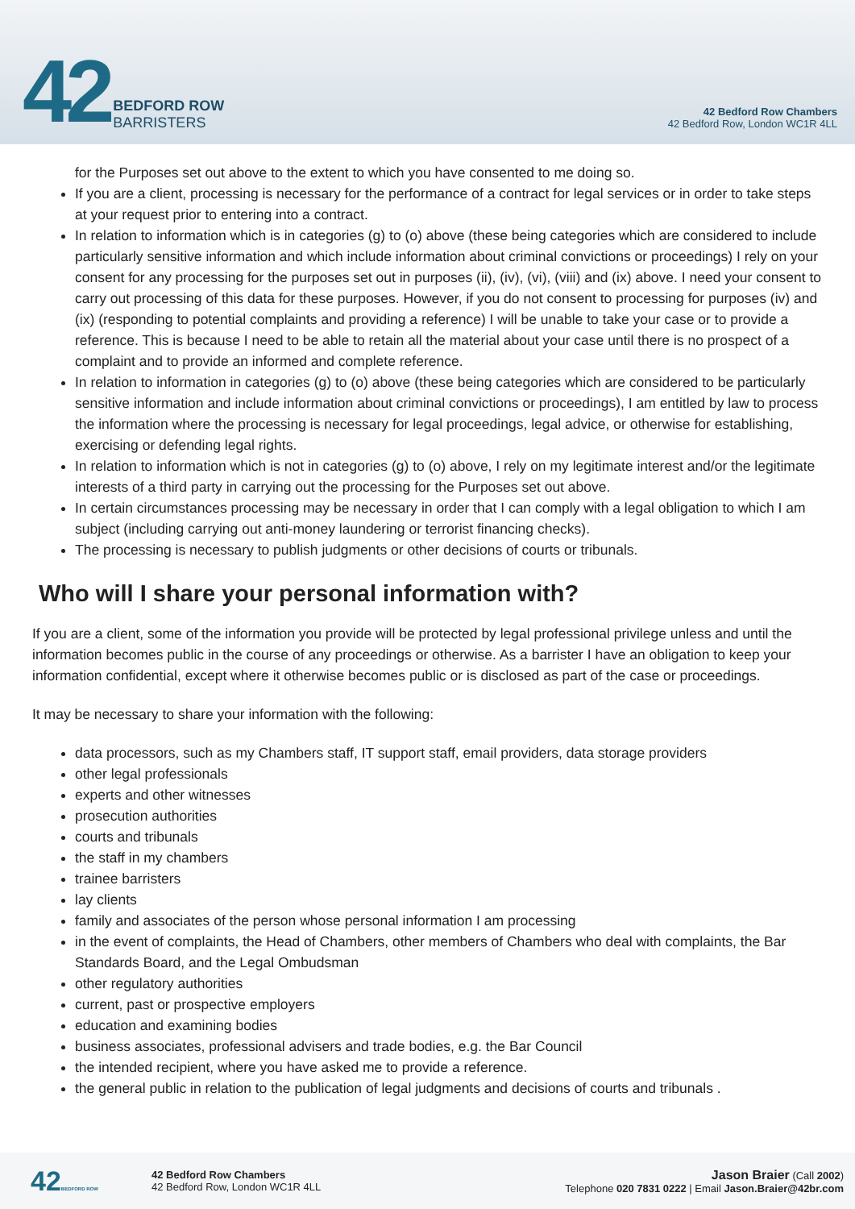42
BEDFORD ROW
BARRISTERS
42 Bedford Row Chambers
42 Bedford Row, London WC1R 4LL
for the Purposes set out above to the extent to which you have consented to me doing so.
If you are a client, processing is necessary for the performance of a contract for legal services or in order to take steps at your request prior to entering into a contract.
In relation to information which is in categories (g) to (o) above (these being categories which are considered to include particularly sensitive information and which include information about criminal convictions or proceedings) I rely on your consent for any processing for the purposes set out in purposes (ii), (iv), (vi), (viii) and (ix) above. I need your consent to carry out processing of this data for these purposes. However, if you do not consent to processing for purposes (iv) and (ix) (responding to potential complaints and providing a reference) I will be unable to take your case or to provide a reference. This is because I need to be able to retain all the material about your case until there is no prospect of a complaint and to provide an informed and complete reference.
In relation to information in categories (g) to (o) above (these being categories which are considered to be particularly sensitive information and include information about criminal convictions or proceedings), I am entitled by law to process the information where the processing is necessary for legal proceedings, legal advice, or otherwise for establishing, exercising or defending legal rights.
In relation to information which is not in categories (g) to (o) above, I rely on my legitimate interest and/or the legitimate interests of a third party in carrying out the processing for the Purposes set out above.
In certain circumstances processing may be necessary in order that I can comply with a legal obligation to which I am subject (including carrying out anti-money laundering or terrorist financing checks).
The processing is necessary to publish judgments or other decisions of courts or tribunals.
Who will I share your personal information with?
If you are a client, some of the information you provide will be protected by legal professional privilege unless and until the information becomes public in the course of any proceedings or otherwise. As a barrister I have an obligation to keep your information confidential, except where it otherwise becomes public or is disclosed as part of the case or proceedings.
It may be necessary to share your information with the following:
data processors, such as my Chambers staff, IT support staff, email providers, data storage providers
other legal professionals
experts and other witnesses
prosecution authorities
courts and tribunals
the staff in my chambers
trainee barristers
lay clients
family and associates of the person whose personal information I am processing
in the event of complaints, the Head of Chambers, other members of Chambers who deal with complaints, the Bar Standards Board, and the Legal Ombudsman
other regulatory authorities
current, past or prospective employers
education and examining bodies
business associates, professional advisers and trade bodies, e.g. the Bar Council
the intended recipient, where you have asked me to provide a reference.
the general public in relation to the publication of legal judgments and decisions of courts and tribunals .
42BEDFORD ROW
42 Bedford Row Chambers
42 Bedford Row, London WC1R 4LL
Jason Braier (Call 2002)
Telephone 020 7831 0222 | Email Jason.Braier@42br.com